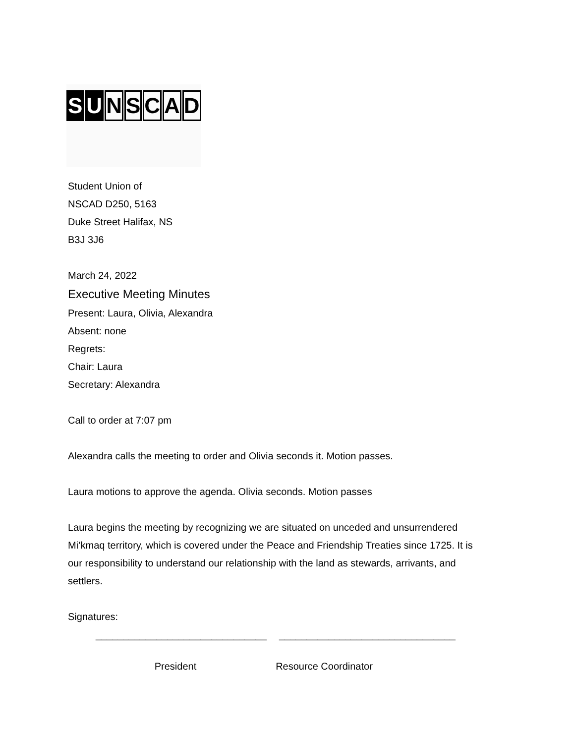S U NSCAD
Student Union of
NSCAD D250, 5163
Duke Street Halifax, NS
B3J 3J6
March 24, 2022
Executive Meeting Minutes
Present: Laura, Olivia, Alexandra
Absent: none
Regrets:
Chair: Laura
Secretary: Alexandra
Call to order at 7:07 pm
Alexandra calls the meeting to order and Olivia seconds it. Motion passes.
Laura motions to approve the agenda. Olivia seconds. Motion passes
Laura begins the meeting by recognizing we are situated on unceded and unsurrendered Mi’kmaq territory, which is covered under the Peace and Friendship Treaties since 1725. It is our responsibility to understand our relationship with the land as stewards, arrivants, and settlers.
Signatures:
_______________________________
________________________________
President Resource Coordinator